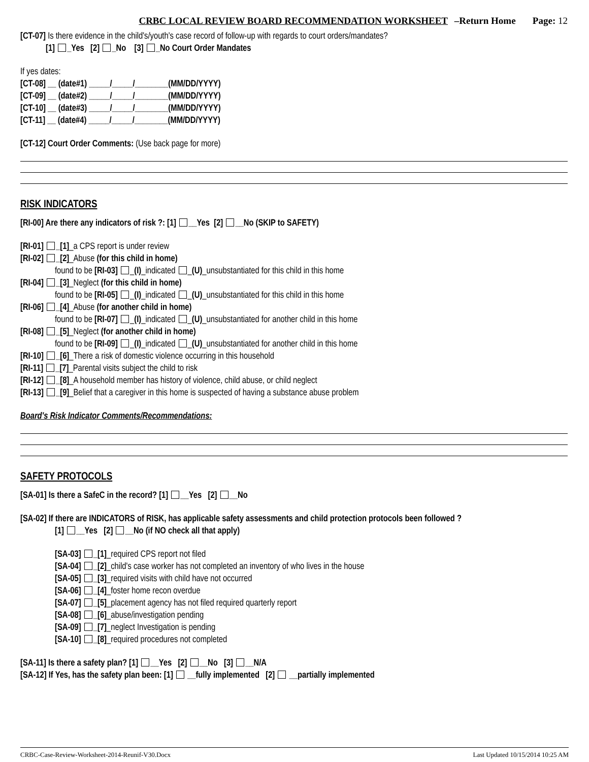CRBC LOCAL REVIEW BOARD RECOMMENDATION WORKSHEET –Return Home Page: 12
[CT-07] Is there evidence in the child's/youth's case record of follow-up with regards to court orders/mandates?
[1] _Yes [2] _No [3] _No Court Order Mandates
If yes dates:
[CT-08] __ (date#1) _____/_____/________(MM/DD/YYYY)
[CT-09] __ (date#2) _____/_____/________(MM/DD/YYYY)
[CT-10] __ (date#3) _____/_____/________(MM/DD/YYYY)
[CT-11] __ (date#4) _____/_____/________(MM/DD/YYYY)
[CT-12] Court Order Comments: (Use back page for more)
RISK INDICATORS
[RI-00] Are there any indicators of risk ?: [1] __Yes [2] __No (SKIP to SAFETY)
[RI-01] _[1]_a CPS report is under review
[RI-02] _[2]_Abuse (for this child in home)
found to be [RI-03] _(I)_indicated _(U)_unsubstantiated for this child in this home
[RI-04] _[3]_Neglect (for this child in home)
found to be [RI-05] _(I)_indicated _(U)_unsubstantiated for this child in this home
[RI-06] _[4]_Abuse (for another child in home)
found to be [RI-07] _(I)_indicated _(U)_unsubstantiated for another child in this home
[RI-08] _[5]_Neglect (for another child in home)
found to be [RI-09] _(I)_indicated _(U)_unsubstantiated for another child in this home
[RI-10] _[6]_There a risk of domestic violence occurring in this household
[RI-11] _[7]_Parental visits subject the child to risk
[RI-12] _[8]_A household member has history of violence, child abuse, or child neglect
[RI-13] _[9]_Belief that a caregiver in this home is suspected of having a substance abuse problem
Board's Risk Indicator Comments/Recommendations:
SAFETY PROTOCOLS
[SA-01] Is there a SafeC in the record? [1] __Yes [2] __No
[SA-02] If there are INDICATORS of RISK, has applicable safety assessments and child protection protocols been followed ?
[1] __Yes [2] __No (if NO check all that apply)
[SA-03] _[1]_required CPS report not filed
[SA-04] _[2]_child's case worker has not completed an inventory of who lives in the house
[SA-05] _[3]_required visits with child have not occurred
[SA-06] _[4]_foster home recon overdue
[SA-07] _[5]_placement agency has not filed required quarterly report
[SA-08] _[6]_abuse/investigation pending
[SA-09] _[7]_neglect Investigation is pending
[SA-10] _[8]_required procedures not completed
[SA-11] Is there a safety plan? [1] __Yes [2] __No [3] __N/A
[SA-12] If Yes, has the safety plan been: [1] __fully implemented [2] __partially implemented
CRBC-Case-Review-Worksheet-2014-Reunif-V30.Docx Last Updated 10/15/2014 10:25 AM